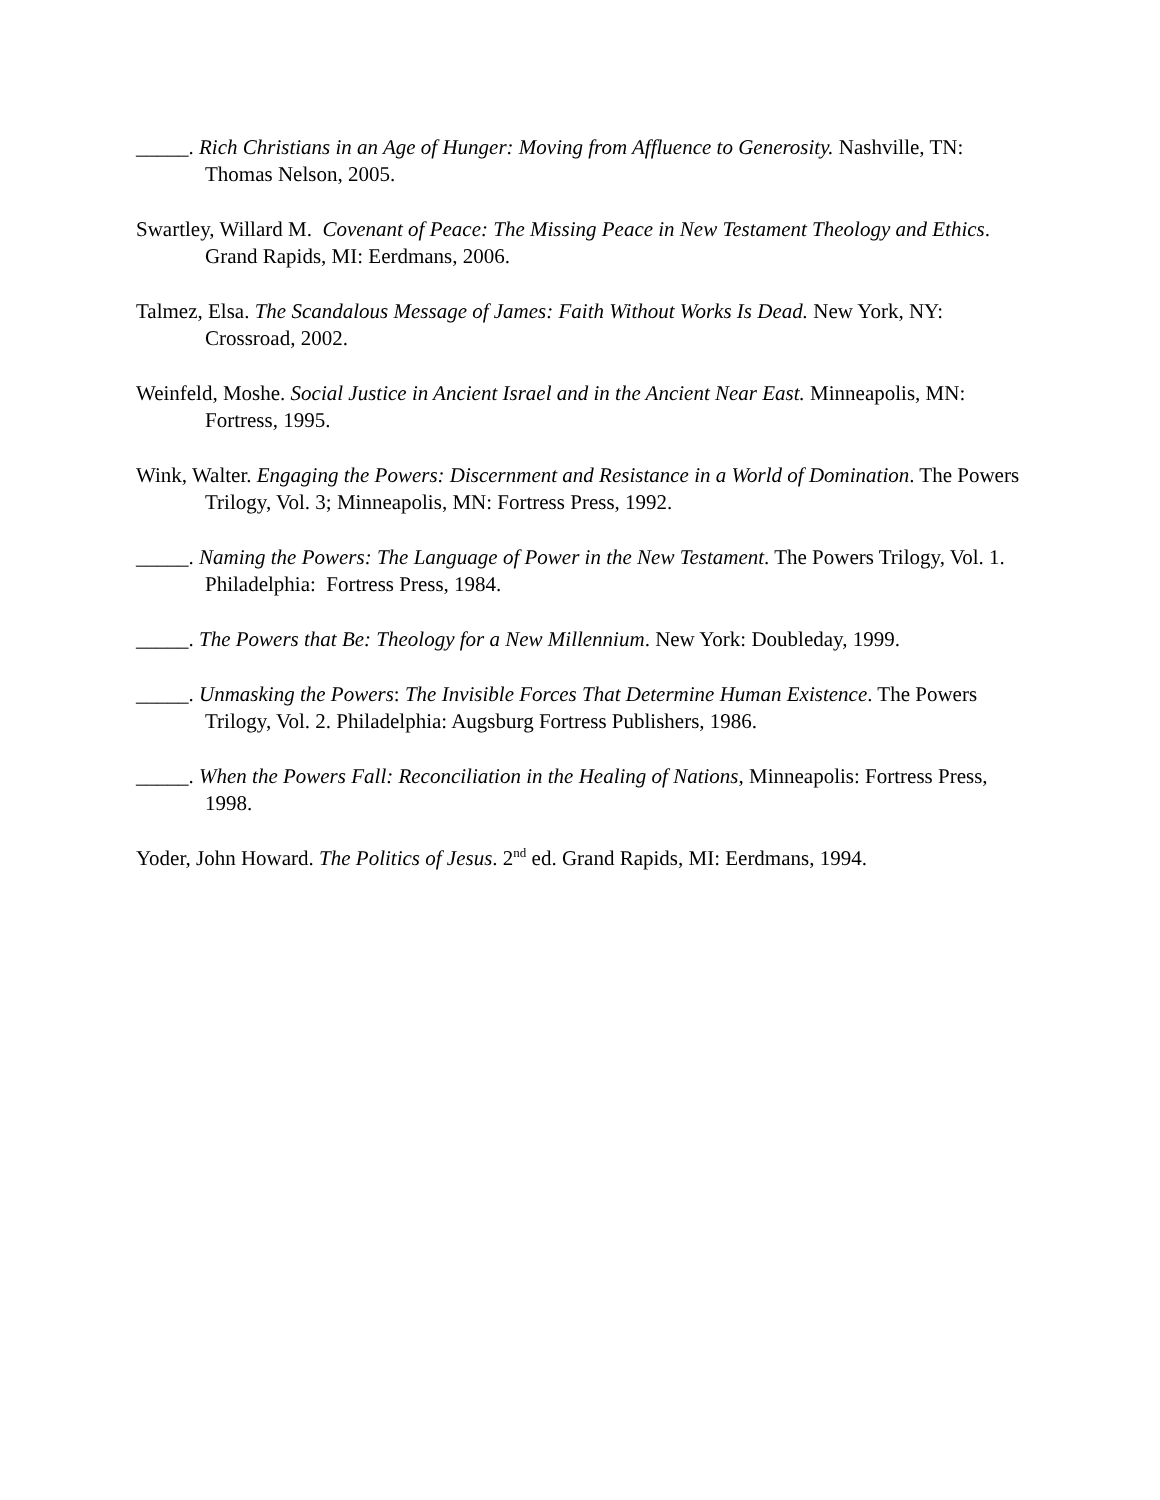_____. Rich Christians in an Age of Hunger: Moving from Affluence to Generosity. Nashville, TN: Thomas Nelson, 2005.
Swartley, Willard M. Covenant of Peace: The Missing Peace in New Testament Theology and Ethics. Grand Rapids, MI: Eerdmans, 2006.
Talmez, Elsa. The Scandalous Message of James: Faith Without Works Is Dead. New York, NY: Crossroad, 2002.
Weinfeld, Moshe. Social Justice in Ancient Israel and in the Ancient Near East. Minneapolis, MN: Fortress, 1995.
Wink, Walter. Engaging the Powers: Discernment and Resistance in a World of Domination. The Powers Trilogy, Vol. 3; Minneapolis, MN: Fortress Press, 1992.
_____. Naming the Powers: The Language of Power in the New Testament. The Powers Trilogy, Vol. 1. Philadelphia: Fortress Press, 1984.
_____. The Powers that Be: Theology for a New Millennium. New York: Doubleday, 1999.
_____. Unmasking the Powers: The Invisible Forces That Determine Human Existence. The Powers Trilogy, Vol. 2. Philadelphia: Augsburg Fortress Publishers, 1986.
_____. When the Powers Fall: Reconciliation in the Healing of Nations, Minneapolis: Fortress Press, 1998.
Yoder, John Howard. The Politics of Jesus. 2<sup>nd</sup> ed. Grand Rapids, MI: Eerdmans, 1994.